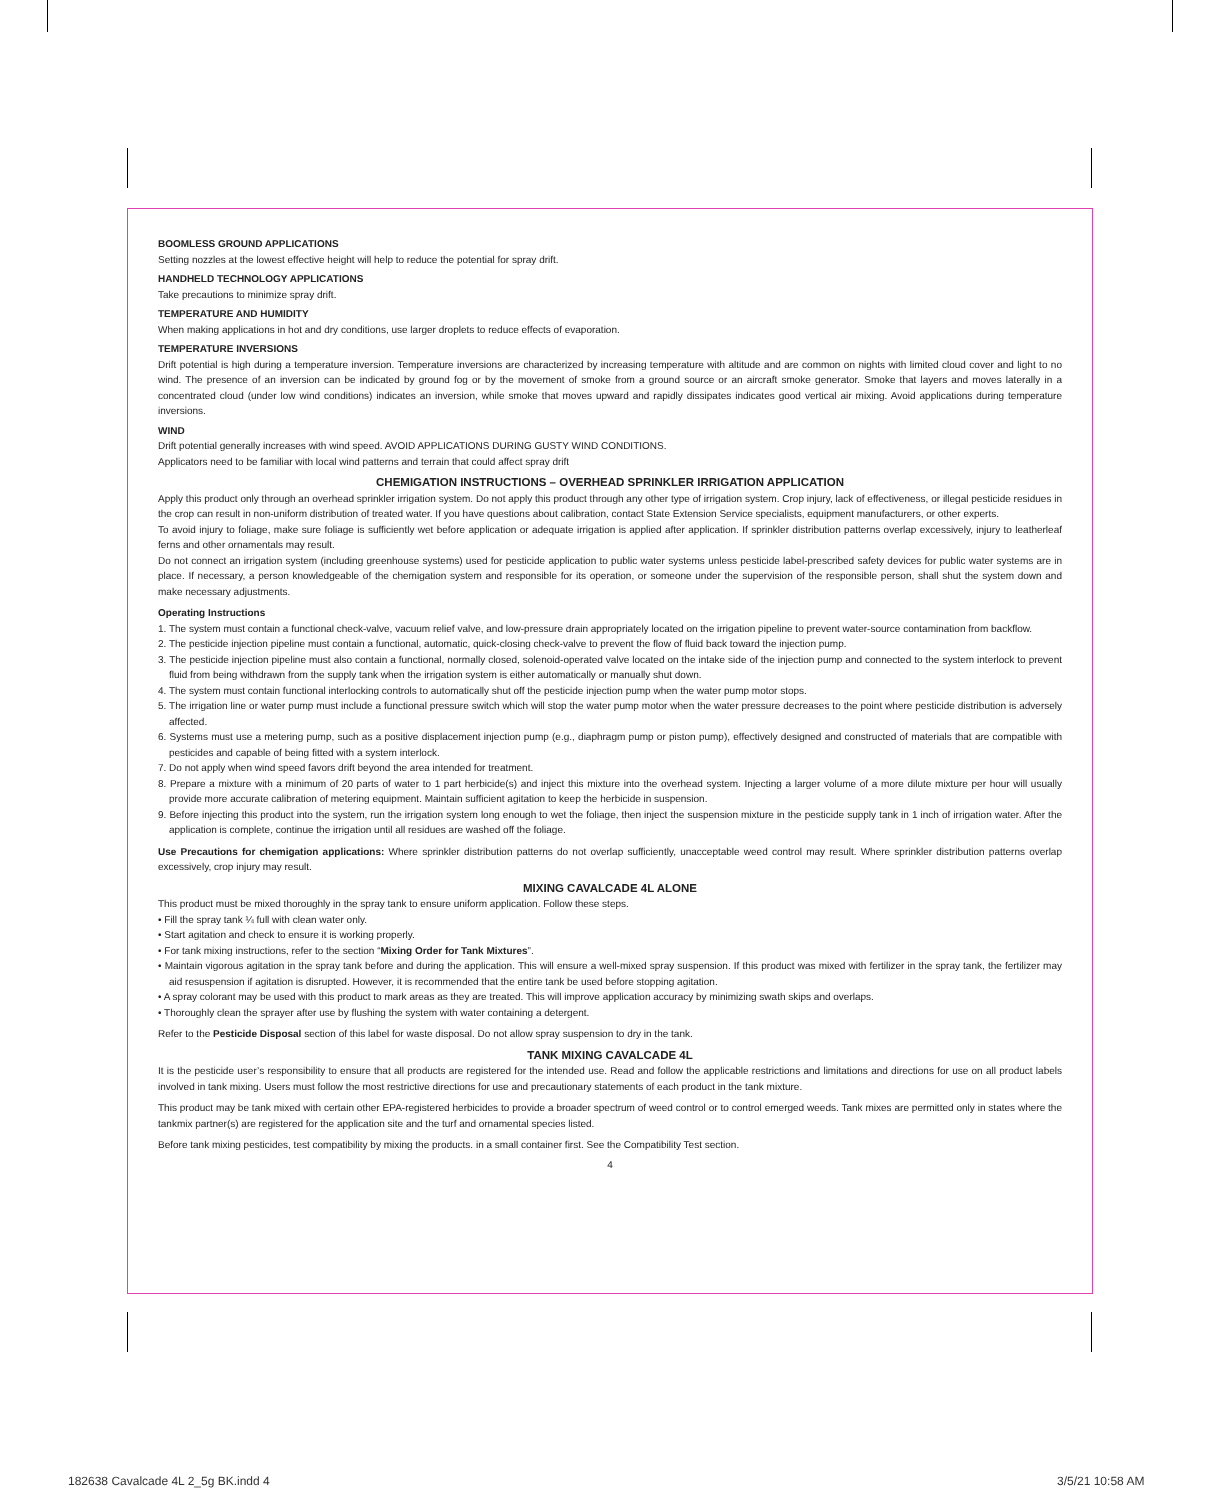BOOMLESS GROUND APPLICATIONS
Setting nozzles at the lowest effective height will help to reduce the potential for spray drift.
HANDHELD TECHNOLOGY APPLICATIONS
Take precautions to minimize spray drift.
TEMPERATURE AND HUMIDITY
When making applications in hot and dry conditions, use larger droplets to reduce effects of evaporation.
TEMPERATURE INVERSIONS
Drift potential is high during a temperature inversion. Temperature inversions are characterized by increasing temperature with altitude and are common on nights with limited cloud cover and light to no wind. The presence of an inversion can be indicated by ground fog or by the movement of smoke from a ground source or an aircraft smoke generator. Smoke that layers and moves laterally in a concentrated cloud (under low wind conditions) indicates an inversion, while smoke that moves upward and rapidly dissipates indicates good vertical air mixing. Avoid applications during temperature inversions.
WIND
Drift potential generally increases with wind speed. AVOID APPLICATIONS DURING GUSTY WIND CONDITIONS.
Applicators need to be familiar with local wind patterns and terrain that could affect spray drift
CHEMIGATION INSTRUCTIONS – OVERHEAD SPRINKLER IRRIGATION APPLICATION
Apply this product only through an overhead sprinkler irrigation system. Do not apply this product through any other type of irrigation system. Crop injury, lack of effectiveness, or illegal pesticide residues in the crop can result in non-uniform distribution of treated water. If you have questions about calibration, contact State Extension Service specialists, equipment manufacturers, or other experts.
To avoid injury to foliage, make sure foliage is sufficiently wet before application or adequate irrigation is applied after application. If sprinkler distribution patterns overlap excessively, injury to leatherleaf ferns and other ornamentals may result.
Do not connect an irrigation system (including greenhouse systems) used for pesticide application to public water systems unless pesticide label-prescribed safety devices for public water systems are in place. If necessary, a person knowledgeable of the chemigation system and responsible for its operation, or someone under the supervision of the responsible person, shall shut the system down and make necessary adjustments.
Operating Instructions
1. The system must contain a functional check-valve, vacuum relief valve, and low-pressure drain appropriately located on the irrigation pipeline to prevent water-source contamination from backflow.
2. The pesticide injection pipeline must contain a functional, automatic, quick-closing check-valve to prevent the flow of fluid back toward the injection pump.
3. The pesticide injection pipeline must also contain a functional, normally closed, solenoid-operated valve located on the intake side of the injection pump and connected to the system interlock to prevent fluid from being withdrawn from the supply tank when the irrigation system is either automatically or manually shut down.
4. The system must contain functional interlocking controls to automatically shut off the pesticide injection pump when the water pump motor stops.
5. The irrigation line or water pump must include a functional pressure switch which will stop the water pump motor when the water pressure decreases to the point where pesticide distribution is adversely affected.
6. Systems must use a metering pump, such as a positive displacement injection pump (e.g., diaphragm pump or piston pump), effectively designed and constructed of materials that are compatible with pesticides and capable of being fitted with a system interlock.
7. Do not apply when wind speed favors drift beyond the area intended for treatment.
8. Prepare a mixture with a minimum of 20 parts of water to 1 part herbicide(s) and inject this mixture into the overhead system. Injecting a larger volume of a more dilute mixture per hour will usually provide more accurate calibration of metering equipment. Maintain sufficient agitation to keep the herbicide in suspension.
9. Before injecting this product into the system, run the irrigation system long enough to wet the foliage, then inject the suspension mixture in the pesticide supply tank in 1 inch of irrigation water. After the application is complete, continue the irrigation until all residues are washed off the foliage.
Use Precautions for chemigation applications: Where sprinkler distribution patterns do not overlap sufficiently, unacceptable weed control may result. Where sprinkler distribution patterns overlap excessively, crop injury may result.
MIXING CAVALCADE 4L ALONE
This product must be mixed thoroughly in the spray tank to ensure uniform application. Follow these steps.
• Fill the spray tank ¼ full with clean water only.
• Start agitation and check to ensure it is working properly.
• For tank mixing instructions, refer to the section “Mixing Order for Tank Mixtures”.
• Maintain vigorous agitation in the spray tank before and during the application. This will ensure a well-mixed spray suspension. If this product was mixed with fertilizer in the spray tank, the fertilizer may aid resuspension if agitation is disrupted. However, it is recommended that the entire tank be used before stopping agitation.
• A spray colorant may be used with this product to mark areas as they are treated. This will improve application accuracy by minimizing swath skips and overlaps.
• Thoroughly clean the sprayer after use by flushing the system with water containing a detergent.
Refer to the Pesticide Disposal section of this label for waste disposal. Do not allow spray suspension to dry in the tank.
TANK MIXING CAVALCADE 4L
It is the pesticide user’s responsibility to ensure that all products are registered for the intended use. Read and follow the applicable restrictions and limitations and directions for use on all product labels involved in tank mixing. Users must follow the most restrictive directions for use and precautionary statements of each product in the tank mixture.
This product may be tank mixed with certain other EPA-registered herbicides to provide a broader spectrum of weed control or to control emerged weeds. Tank mixes are permitted only in states where the tankmix partner(s) are registered for the application site and the turf and ornamental species listed.
Before tank mixing pesticides, test compatibility by mixing the products. in a small container first. See the Compatibility Test section.
4
182638 Cavalcade 4L 2_5g BK.indd 4
3/5/21 10:58 AM